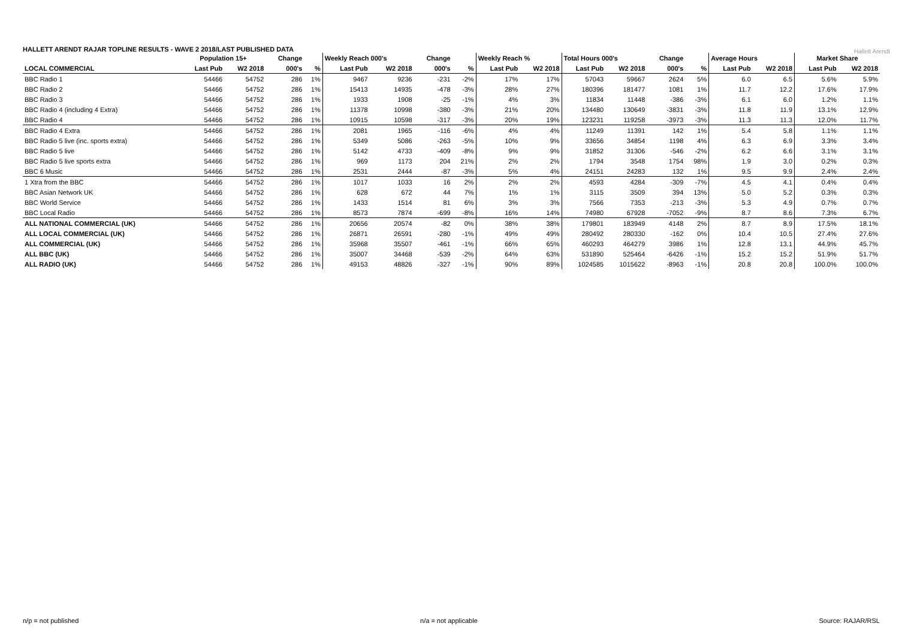HALLETT ARENDT RAJAR TOPLINE RESULTS - WAVE 2 2018/LAST PUBLISHED DATA
Hallett Arendt
| | Population 15+ | | Change | | Weekly Reach 000's | | Change | | Weekly Reach % | | Total Hours 000's | | Change | | Average Hours | | Market Share | |
| --- | --- | --- | --- | --- | --- | --- | --- | --- | --- | --- | --- | --- | --- | --- | --- | --- | --- | --- |
| LOCAL COMMERCIAL | Last Pub | W2 2018 | 000's | % | Last Pub | W2 2018 | 000's | % | Last Pub | W2 2018 | Last Pub | W2 2018 | 000's | % | Last Pub | W2 2018 | Last Pub | W2 2018 |
| BBC Radio 1 | 54466 | 54752 | 286 | 1% | 9467 | 9236 | -231 | -2% | 17% | 17% | 57043 | 59667 | 2624 | 5% | 6.0 | 6.5 | 5.6% | 5.9% |
| BBC Radio 2 | 54466 | 54752 | 286 | 1% | 15413 | 14935 | -478 | -3% | 28% | 27% | 180396 | 181477 | 1081 | 1% | 11.7 | 12.2 | 17.6% | 17.9% |
| BBC Radio 3 | 54466 | 54752 | 286 | 1% | 1933 | 1908 | -25 | -1% | 4% | 3% | 11834 | 11448 | -386 | -3% | 6.1 | 6.0 | 1.2% | 1.1% |
| BBC Radio 4 (including 4 Extra) | 54466 | 54752 | 286 | 1% | 11378 | 10998 | -380 | -3% | 21% | 20% | 134480 | 130649 | -3831 | -3% | 11.8 | 11.9 | 13.1% | 12.9% |
| BBC Radio 4 | 54466 | 54752 | 286 | 1% | 10915 | 10598 | -317 | -3% | 20% | 19% | 123231 | 119258 | -3973 | -3% | 11.3 | 11.3 | 12.0% | 11.7% |
| BBC Radio 4 Extra | 54466 | 54752 | 286 | 1% | 2081 | 1965 | -116 | -6% | 4% | 4% | 11249 | 11391 | 142 | 1% | 5.4 | 5.8 | 1.1% | 1.1% |
| BBC Radio 5 live (inc. sports extra) | 54466 | 54752 | 286 | 1% | 5349 | 5086 | -263 | -5% | 10% | 9% | 33656 | 34854 | 1198 | 4% | 6.3 | 6.9 | 3.3% | 3.4% |
| BBC Radio 5 live | 54466 | 54752 | 286 | 1% | 5142 | 4733 | -409 | -8% | 9% | 9% | 31852 | 31306 | -546 | -2% | 6.2 | 6.6 | 3.1% | 3.1% |
| BBC Radio 5 live sports extra | 54466 | 54752 | 286 | 1% | 969 | 1173 | 204 | 21% | 2% | 2% | 1794 | 3548 | 1754 | 98% | 1.9 | 3.0 | 0.2% | 0.3% |
| BBC 6 Music | 54466 | 54752 | 286 | 1% | 2531 | 2444 | -87 | -3% | 5% | 4% | 24151 | 24283 | 132 | 1% | 9.5 | 9.9 | 2.4% | 2.4% |
| 1 Xtra from the BBC | 54466 | 54752 | 286 | 1% | 1017 | 1033 | 16 | 2% | 2% | 2% | 4593 | 4284 | -309 | -7% | 4.5 | 4.1 | 0.4% | 0.4% |
| BBC Asian Network UK | 54466 | 54752 | 286 | 1% | 628 | 672 | 44 | 7% | 1% | 1% | 3115 | 3509 | 394 | 13% | 5.0 | 5.2 | 0.3% | 0.3% |
| BBC World Service | 54466 | 54752 | 286 | 1% | 1433 | 1514 | 81 | 6% | 3% | 3% | 7566 | 7353 | -213 | -3% | 5.3 | 4.9 | 0.7% | 0.7% |
| BBC Local Radio | 54466 | 54752 | 286 | 1% | 8573 | 7874 | -699 | -8% | 16% | 14% | 74980 | 67928 | -7052 | -9% | 8.7 | 8.6 | 7.3% | 6.7% |
| ALL NATIONAL COMMERCIAL (UK) | 54466 | 54752 | 286 | 1% | 20656 | 20574 | -82 | 0% | 38% | 38% | 179801 | 183949 | 4148 | 2% | 8.7 | 8.9 | 17.5% | 18.1% |
| ALL LOCAL COMMERCIAL (UK) | 54466 | 54752 | 286 | 1% | 26871 | 26591 | -280 | -1% | 49% | 49% | 280492 | 280330 | -162 | 0% | 10.4 | 10.5 | 27.4% | 27.6% |
| ALL COMMERCIAL (UK) | 54466 | 54752 | 286 | 1% | 35968 | 35507 | -461 | -1% | 66% | 65% | 460293 | 464279 | 3986 | 1% | 12.8 | 13.1 | 44.9% | 45.7% |
| ALL BBC (UK) | 54466 | 54752 | 286 | 1% | 35007 | 34468 | -539 | -2% | 64% | 63% | 531890 | 525464 | -6426 | -1% | 15.2 | 15.2 | 51.9% | 51.7% |
| ALL RADIO (UK) | 54466 | 54752 | 286 | 1% | 49153 | 48826 | -327 | -1% | 90% | 89% | 1024585 | 1015622 | -8963 | -1% | 20.8 | 20.8 | 100.0% | 100.0% |
n/p = not published n/a = not applicable Source: RAJAR/RSL